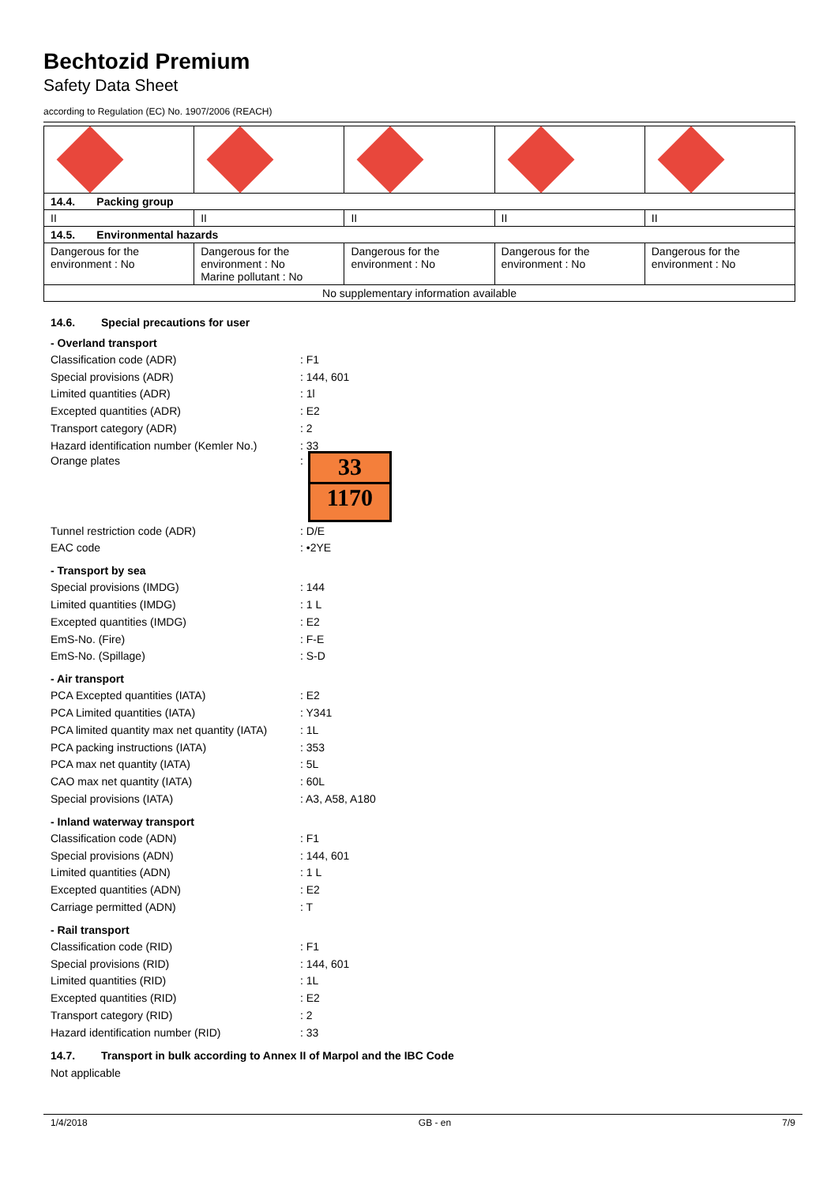Bechtozid Premium
Safety Data Sheet
according to Regulation (EC) No. 1907/2006 (REACH)
| 14.4. Packing group | | | | |
| II | II | II | II | II |
| 14.5. Environmental hazards | | | | |
| Dangerous for the environment : No | Dangerous for the environment : No Marine pollutant : No | Dangerous for the environment : No | Dangerous for the environment : No | Dangerous for the environment : No |
| No supplementary information available | | | | |
14.6. Special precautions for user
- Overland transport
Classification code (ADR) : F1
Special provisions (ADR) : 144, 601
Limited quantities (ADR) : 1l
Excepted quantities (ADR) : E2
Transport category (ADR) : 2
Hazard identification number (Kemler No.)
: 33
Orange plates :
33
1170
Tunnel restriction code (ADR) : D/E
EAC code : •2YE
- Transport by sea
Special provisions (IMDG) : 144
Limited quantities (IMDG) : 1 L
Excepted quantities (IMDG) : E2
EmS-No. (Fire) : F-E
EmS-No. (Spillage) : S-D
- Air transport
PCA Excepted quantities (IATA) : E2
PCA Limited quantities (IATA) : Y341
PCA limited quantity max net quantity (IATA)
: 1L
PCA packing instructions (IATA) : 353
PCA max net quantity (IATA) : 5L
CAO max net quantity (IATA) : 60L
Special provisions (IATA) : A3, A58, A180
- Inland waterway transport
Classification code (ADN) : F1
Special provisions (ADN) : 144, 601
Limited quantities (ADN) : 1 L
Excepted quantities (ADN) : E2
Carriage permitted (ADN) : T
- Rail transport
Classification code (RID) : F1
Special provisions (RID) : 144, 601
Limited quantities (RID) : 1L
Excepted quantities (RID) : E2
Transport category (RID) : 2
Hazard identification number (RID) : 33
14.7. Transport in bulk according to Annex II of Marpol and the IBC Code
Not applicable
1/4/2018 GB - en 7/9